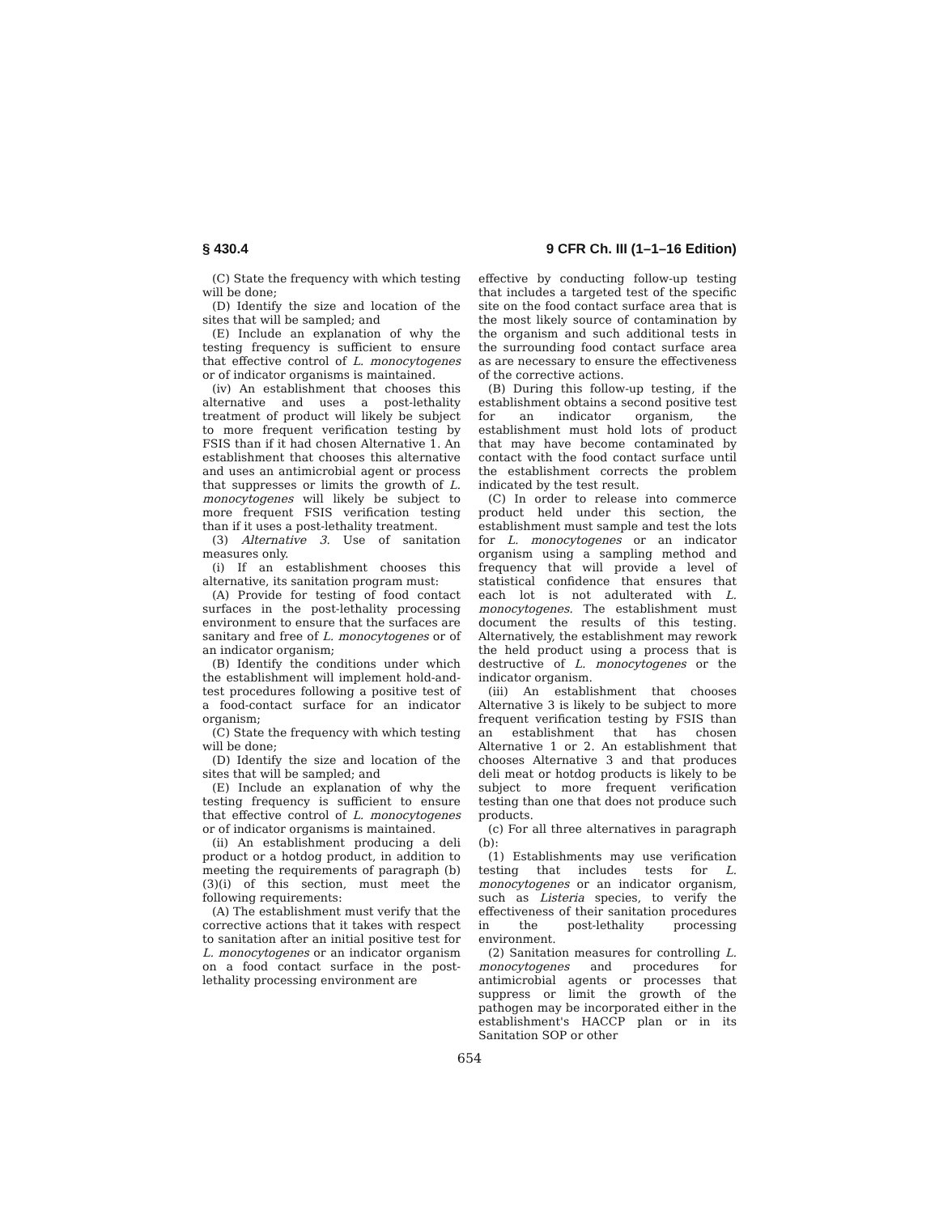§ 430.4 9 CFR Ch. III (1–1–16 Edition)
(C) State the frequency with which testing will be done;
(D) Identify the size and location of the sites that will be sampled; and
(E) Include an explanation of why the testing frequency is sufficient to ensure that effective control of L. monocytogenes or of indicator organisms is maintained.
(iv) An establishment that chooses this alternative and uses a post-lethality treatment of product will likely be subject to more frequent verification testing by FSIS than if it had chosen Alternative 1. An establishment that chooses this alternative and uses an antimicrobial agent or process that suppresses or limits the growth of L. monocytogenes will likely be subject to more frequent FSIS verification testing than if it uses a post-lethality treatment.
(3) Alternative 3. Use of sanitation measures only.
(i) If an establishment chooses this alternative, its sanitation program must:
(A) Provide for testing of food contact surfaces in the post-lethality processing environment to ensure that the surfaces are sanitary and free of L. monocytogenes or of an indicator organism;
(B) Identify the conditions under which the establishment will implement hold-and-test procedures following a positive test of a food-contact surface for an indicator organism;
(C) State the frequency with which testing will be done;
(D) Identify the size and location of the sites that will be sampled; and
(E) Include an explanation of why the testing frequency is sufficient to ensure that effective control of L. monocytogenes or of indicator organisms is maintained.
(ii) An establishment producing a deli product or a hotdog product, in addition to meeting the requirements of paragraph (b)(3)(i) of this section, must meet the following requirements:
(A) The establishment must verify that the corrective actions that it takes with respect to sanitation after an initial positive test for L. monocytogenes or an indicator organism on a food contact surface in the post-lethality processing environment are
effective by conducting follow-up testing that includes a targeted test of the specific site on the food contact surface area that is the most likely source of contamination by the organism and such additional tests in the surrounding food contact surface area as are necessary to ensure the effectiveness of the corrective actions.
(B) During this follow-up testing, if the establishment obtains a second positive test for an indicator organism, the establishment must hold lots of product that may have become contaminated by contact with the food contact surface until the establishment corrects the problem indicated by the test result.
(C) In order to release into commerce product held under this section, the establishment must sample and test the lots for L. monocytogenes or an indicator organism using a sampling method and frequency that will provide a level of statistical confidence that ensures that each lot is not adulterated with L. monocytogenes. The establishment must document the results of this testing. Alternatively, the establishment may rework the held product using a process that is destructive of L. monocytogenes or the indicator organism.
(iii) An establishment that chooses Alternative 3 is likely to be subject to more frequent verification testing by FSIS than an establishment that has chosen Alternative 1 or 2. An establishment that chooses Alternative 3 and that produces deli meat or hotdog products is likely to be subject to more frequent verification testing than one that does not produce such products.
(c) For all three alternatives in paragraph (b):
(1) Establishments may use verification testing that includes tests for L. monocytogenes or an indicator organism, such as Listeria species, to verify the effectiveness of their sanitation procedures in the post-lethality processing environment.
(2) Sanitation measures for controlling L. monocytogenes and procedures for antimicrobial agents or processes that suppress or limit the growth of the pathogen may be incorporated either in the establishment's HACCP plan or in its Sanitation SOP or other
654